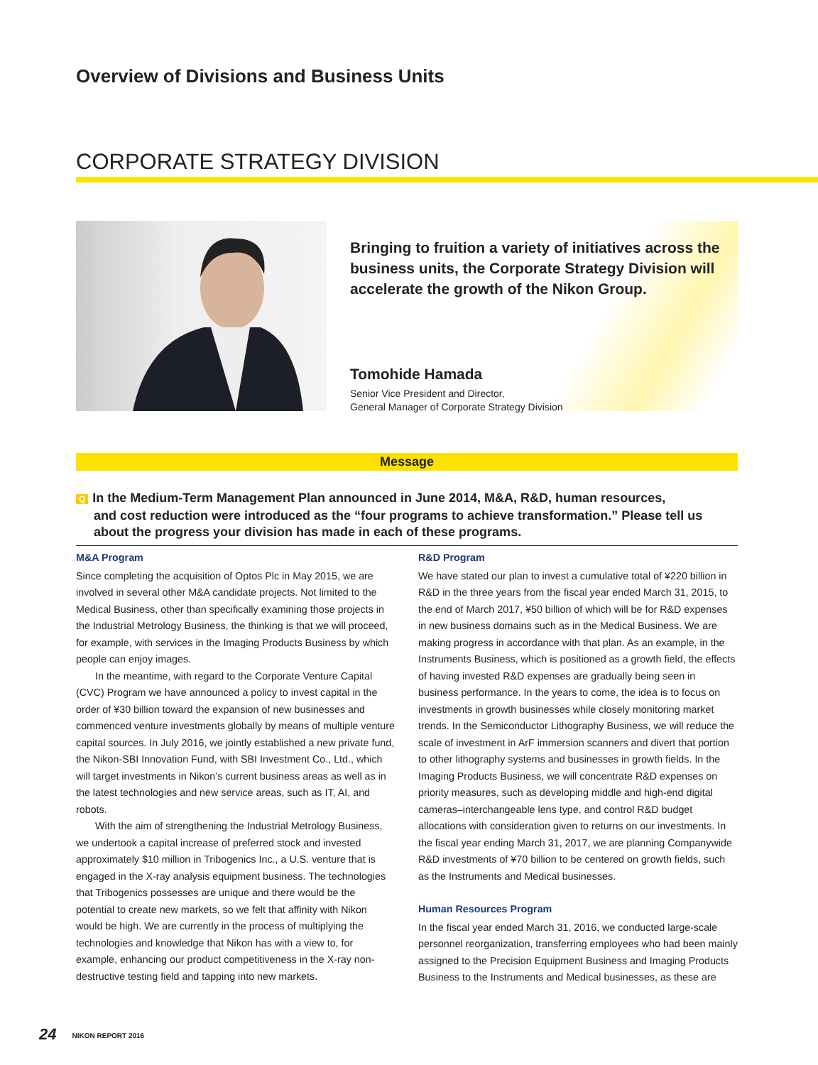Overview of Divisions and Business Units
CORPORATE STRATEGY DIVISION
Bringing to fruition a variety of initiatives across the business units, the Corporate Strategy Division will accelerate the growth of the Nikon Group.
Tomohide Hamada
Senior Vice President and Director,
General Manager of Corporate Strategy Division
Message
Q In the Medium-Term Management Plan announced in June 2014, M&A, R&D, human resources,
and cost reduction were introduced as the “four programs to achieve transformation.” Please tell us about the progress your division has made in each of these programs.
M&A Program
Since completing the acquisition of Optos Plc in May 2015, we are involved in several other M&A candidate projects. Not limited to the Medical Business, other than specifically examining those projects in the Industrial Metrology Business, the thinking is that we will proceed, for example, with services in the Imaging Products Business by which people can enjoy images.
In the meantime, with regard to the Corporate Venture Capital (CVC) Program we have announced a policy to invest capital in the order of ¥30 billion toward the expansion of new businesses and commenced venture investments globally by means of multiple venture capital sources. In July 2016, we jointly established a new private fund, the Nikon-SBI Innovation Fund, with SBI Investment Co., Ltd., which will target investments in Nikon’s current business areas as well as in the latest technologies and new service areas, such as IT, AI, and robots.
With the aim of strengthening the Industrial Metrology Business, we undertook a capital increase of preferred stock and invested approximately $10 million in Tribogenics Inc., a U.S. venture that is engaged in the X-ray analysis equipment business. The technologies that Tribogenics possesses are unique and there would be the potential to create new markets, so we felt that affinity with Nikon would be high. We are currently in the process of multiplying the technologies and knowledge that Nikon has with a view to, for example, enhancing our product competitiveness in the X-ray non-destructive testing field and tapping into new markets.
R&D Program
We have stated our plan to invest a cumulative total of ¥220 billion in R&D in the three years from the fiscal year ended March 31, 2015, to the end of March 2017, ¥50 billion of which will be for R&D expenses in new business domains such as in the Medical Business. We are making progress in accordance with that plan. As an example, in the Instruments Business, which is positioned as a growth field, the effects of having invested R&D expenses are gradually being seen in business performance. In the years to come, the idea is to focus on investments in growth businesses while closely monitoring market trends. In the Semiconductor Lithography Business, we will reduce the scale of investment in ArF immersion scanners and divert that portion to other lithography systems and businesses in growth fields. In the Imaging Products Business, we will concentrate R&D expenses on priority measures, such as developing middle and high-end digital cameras–interchangeable lens type, and control R&D budget allocations with consideration given to returns on our investments. In the fiscal year ending March 31, 2017, we are planning Companywide R&D investments of ¥70 billion to be centered on growth fields, such as the Instruments and Medical businesses.
Human Resources Program
In the fiscal year ended March 31, 2016, we conducted large-scale personnel reorganization, transferring employees who had been mainly assigned to the Precision Equipment Business and Imaging Products Business to the Instruments and Medical businesses, as these are
24 NIKON REPORT 2016